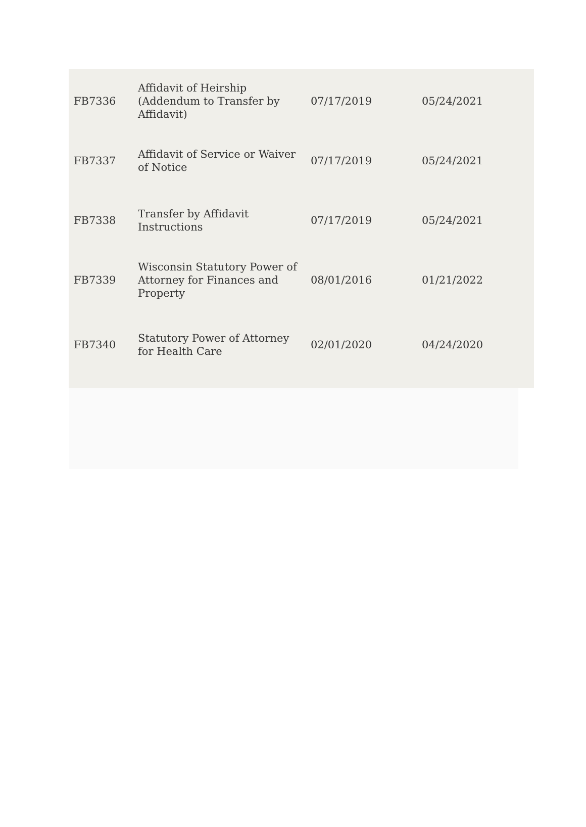| FB7336 | Affidavit of Heirship (Addendum to Transfer by Affidavit) | 07/17/2019 | 05/24/2021 |
| FB7337 | Affidavit of Service or Waiver of Notice | 07/17/2019 | 05/24/2021 |
| FB7338 | Transfer by Affidavit Instructions | 07/17/2019 | 05/24/2021 |
| FB7339 | Wisconsin Statutory Power of Attorney for Finances and Property | 08/01/2016 | 01/21/2022 |
| FB7340 | Statutory Power of Attorney for Health Care | 02/01/2020 | 04/24/2020 |